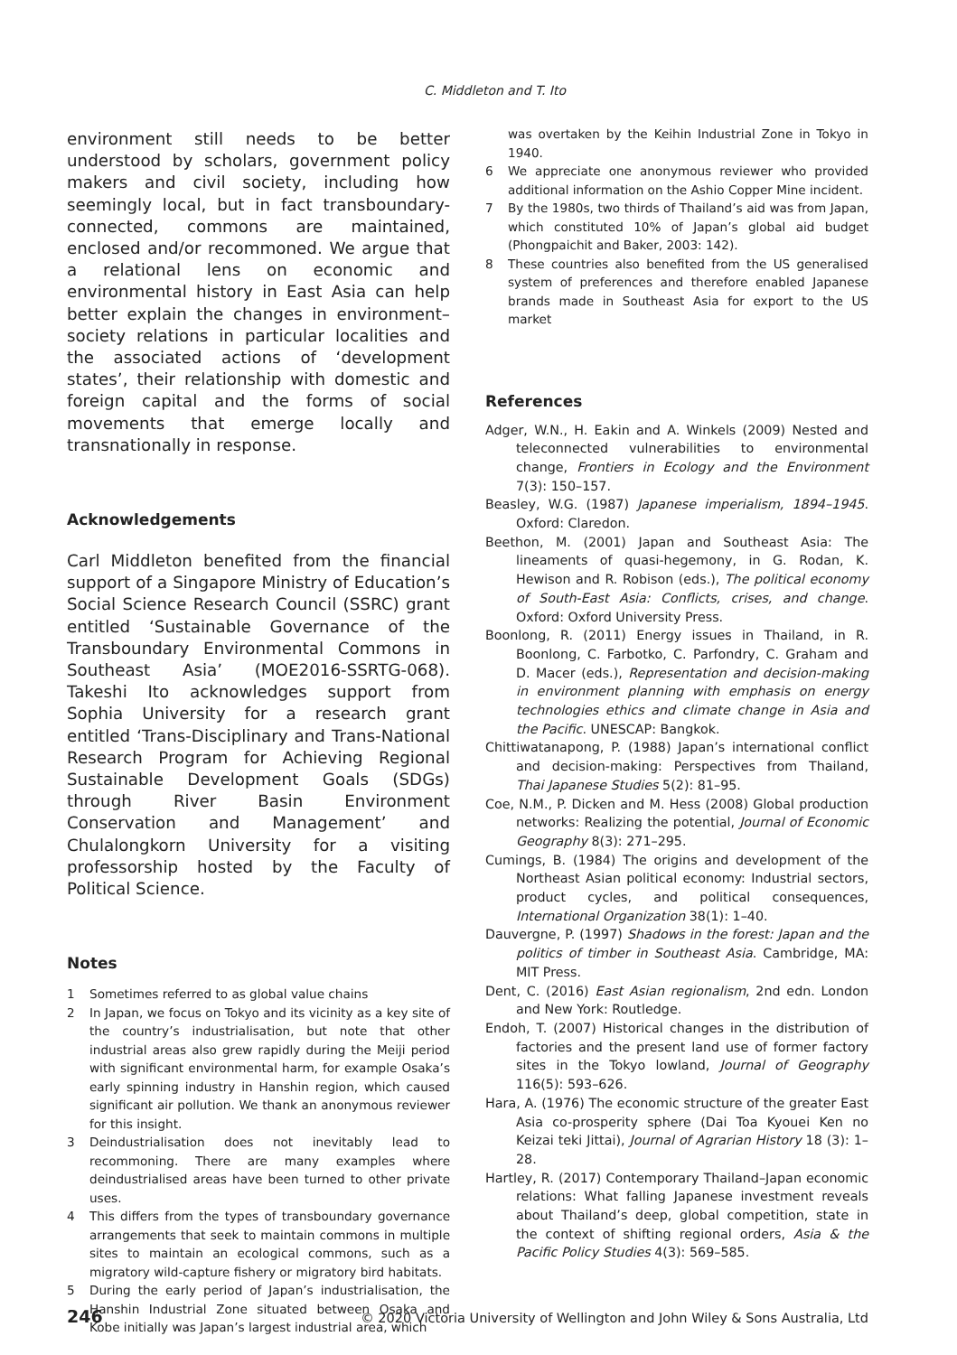C. Middleton and T. Ito
environment still needs to be better understood by scholars, government policy makers and civil society, including how seemingly local, but in fact transboundary-connected, commons are maintained, enclosed and/or recommoned. We argue that a relational lens on economic and environmental history in East Asia can help better explain the changes in environment–society relations in particular localities and the associated actions of ‘development states’, their relationship with domestic and foreign capital and the forms of social movements that emerge locally and transnationally in response.
Acknowledgements
Carl Middleton benefited from the financial support of a Singapore Ministry of Education’s Social Science Research Council (SSRC) grant entitled ‘Sustainable Governance of the Transboundary Environmental Commons in Southeast Asia’ (MOE2016-SSRTG-068). Takeshi Ito acknowledges support from Sophia University for a research grant entitled ‘Trans-Disciplinary and Trans-National Research Program for Achieving Regional Sustainable Development Goals (SDGs) through River Basin Environment Conservation and Management’ and Chulalongkorn University for a visiting professorship hosted by the Faculty of Political Science.
Notes
1 Sometimes referred to as global value chains
2 In Japan, we focus on Tokyo and its vicinity as a key site of the country’s industrialisation, but note that other industrial areas also grew rapidly during the Meiji period with significant environmental harm, for example Osaka’s early spinning industry in Hanshin region, which caused significant air pollution. We thank an anonymous reviewer for this insight.
3 Deindustrialisation does not inevitably lead to recommoning. There are many examples where deindustrialised areas have been turned to other private uses.
4 This differs from the types of transboundary governance arrangements that seek to maintain commons in multiple sites to maintain an ecological commons, such as a migratory wild-capture fishery or migratory bird habitats.
5 During the early period of Japan’s industrialisation, the Hanshin Industrial Zone situated between Osaka and Kobe initially was Japan’s largest industrial area, which
was overtaken by the Keihin Industrial Zone in Tokyo in 1940.
6 We appreciate one anonymous reviewer who provided additional information on the Ashio Copper Mine incident.
7 By the 1980s, two thirds of Thailand’s aid was from Japan, which constituted 10% of Japan’s global aid budget (Phongpaichit and Baker, 2003: 142).
8 These countries also benefited from the US generalised system of preferences and therefore enabled Japanese brands made in Southeast Asia for export to the US market
References
Adger, W.N., H. Eakin and A. Winkels (2009) Nested and teleconnected vulnerabilities to environmental change, Frontiers in Ecology and the Environment 7(3): 150–157.
Beasley, W.G. (1987) Japanese imperialism, 1894–1945. Oxford: Claredon.
Beethon, M. (2001) Japan and Southeast Asia: The lineaments of quasi-hegemony, in G. Rodan, K. Hewison and R. Robison (eds.), The political economy of South-East Asia: Conflicts, crises, and change. Oxford: Oxford University Press.
Boonlong, R. (2011) Energy issues in Thailand, in R. Boonlong, C. Farbotko, C. Parfondry, C. Graham and D. Macer (eds.), Representation and decision-making in environment planning with emphasis on energy technologies ethics and climate change in Asia and the Pacific. UNESCAP: Bangkok.
Chittiwatanapong, P. (1988) Japan’s international conflict and decision-making: Perspectives from Thailand, Thai Japanese Studies 5(2): 81–95.
Coe, N.M., P. Dicken and M. Hess (2008) Global production networks: Realizing the potential, Journal of Economic Geography 8(3): 271–295.
Cumings, B. (1984) The origins and development of the Northeast Asian political economy: Industrial sectors, product cycles, and political consequences, International Organization 38(1): 1–40.
Dauvergne, P. (1997) Shadows in the forest: Japan and the politics of timber in Southeast Asia. Cambridge, MA: MIT Press.
Dent, C. (2016) East Asian regionalism, 2nd edn. London and New York: Routledge.
Endoh, T. (2007) Historical changes in the distribution of factories and the present land use of former factory sites in the Tokyo lowland, Journal of Geography 116(5): 593–626.
Hara, A. (1976) The economic structure of the greater East Asia co-prosperity sphere (Dai Toa Kyouei Ken no Keizai teki Jittai), Journal of Agrarian History 18 (3): 1–28.
Hartley, R. (2017) Contemporary Thailand–Japan economic relations: What falling Japanese investment reveals about Thailand’s deep, global competition, state in the context of shifting regional orders, Asia & the Pacific Policy Studies 4(3): 569–585.
246 © 2020 Victoria University of Wellington and John Wiley & Sons Australia, Ltd